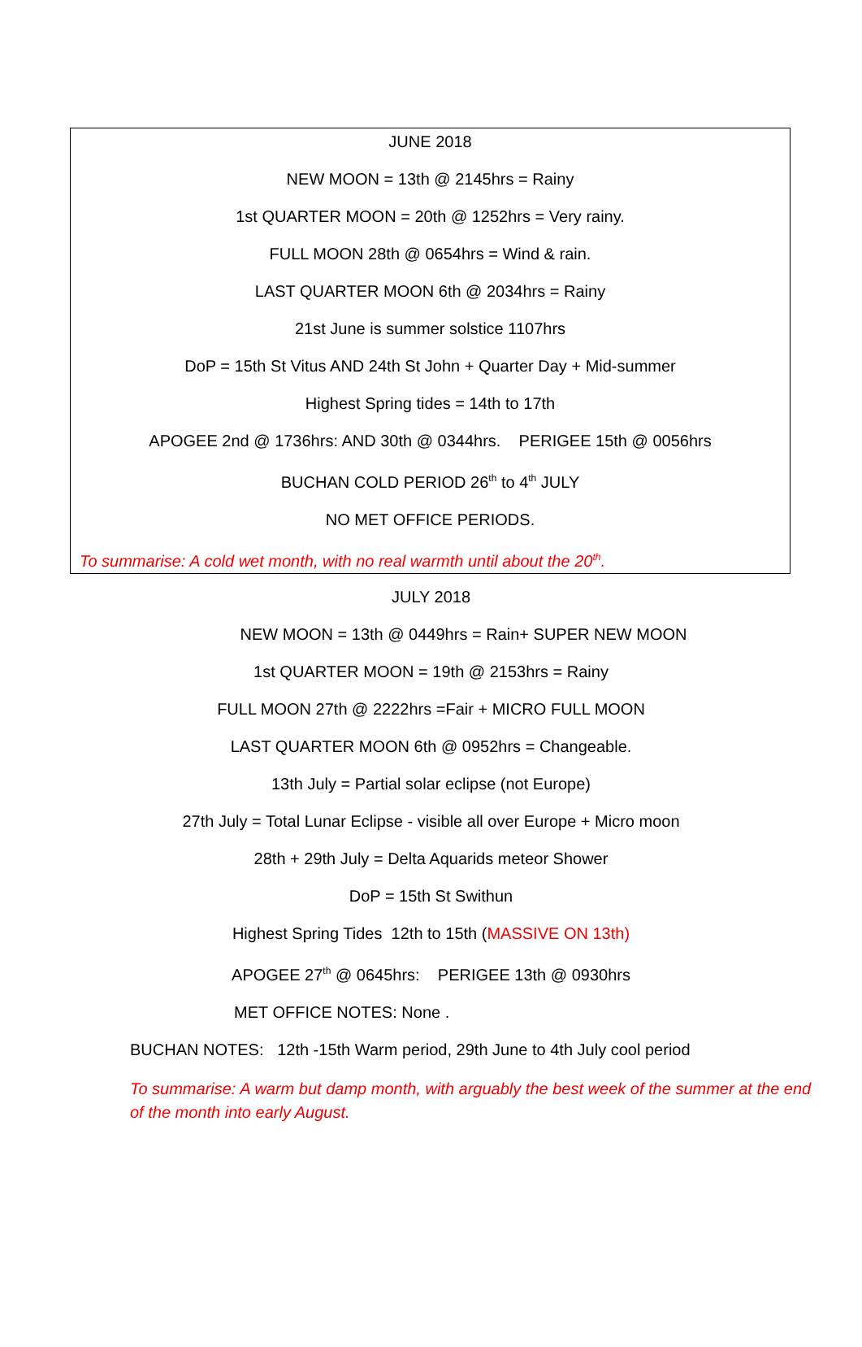JUNE 2018
NEW MOON = 13th @ 2145hrs = Rainy
1st QUARTER MOON = 20th @ 1252hrs = Very rainy.
FULL MOON 28th @ 0654hrs = Wind & rain.
LAST QUARTER MOON 6th @ 2034hrs = Rainy
21st June is summer solstice 1107hrs
DoP = 15th St Vitus AND 24th St John + Quarter Day + Mid-summer
Highest Spring tides = 14th to 17th
APOGEE 2nd @ 1736hrs: AND 30th @ 0344hrs. PERIGEE 15th @ 0056hrs
BUCHAN COLD PERIOD 26<sup>th</sup> to 4<sup>th</sup> JULY
NO MET OFFICE PERIODS.
To summarise: A cold wet month, with no real warmth until about the 20<sup>th</sup>.
JULY 2018
NEW MOON = 13th @ 0449hrs = Rain+ SUPER NEW MOON
1st QUARTER MOON = 19th @ 2153hrs = Rainy
FULL MOON 27th @ 2222hrs =Fair + MICRO FULL MOON
LAST QUARTER MOON 6th @ 0952hrs = Changeable.
13th July = Partial solar eclipse (not Europe)
27th July = Total Lunar Eclipse - visible all over Europe + Micro moon
28th + 29th July = Delta Aquarids meteor Shower
DoP = 15th St Swithun
Highest Spring Tides 12th to 15th (MASSIVE ON 13th)
APOGEE 27<sup>th</sup> @ 0645hrs: PERIGEE 13th @ 0930hrs
MET OFFICE NOTES: None .
BUCHAN NOTES: 12th -15th Warm period, 29th June to 4th July cool period
To summarise: A warm but damp month, with arguably the best week of the summer at the end of the month into early August.